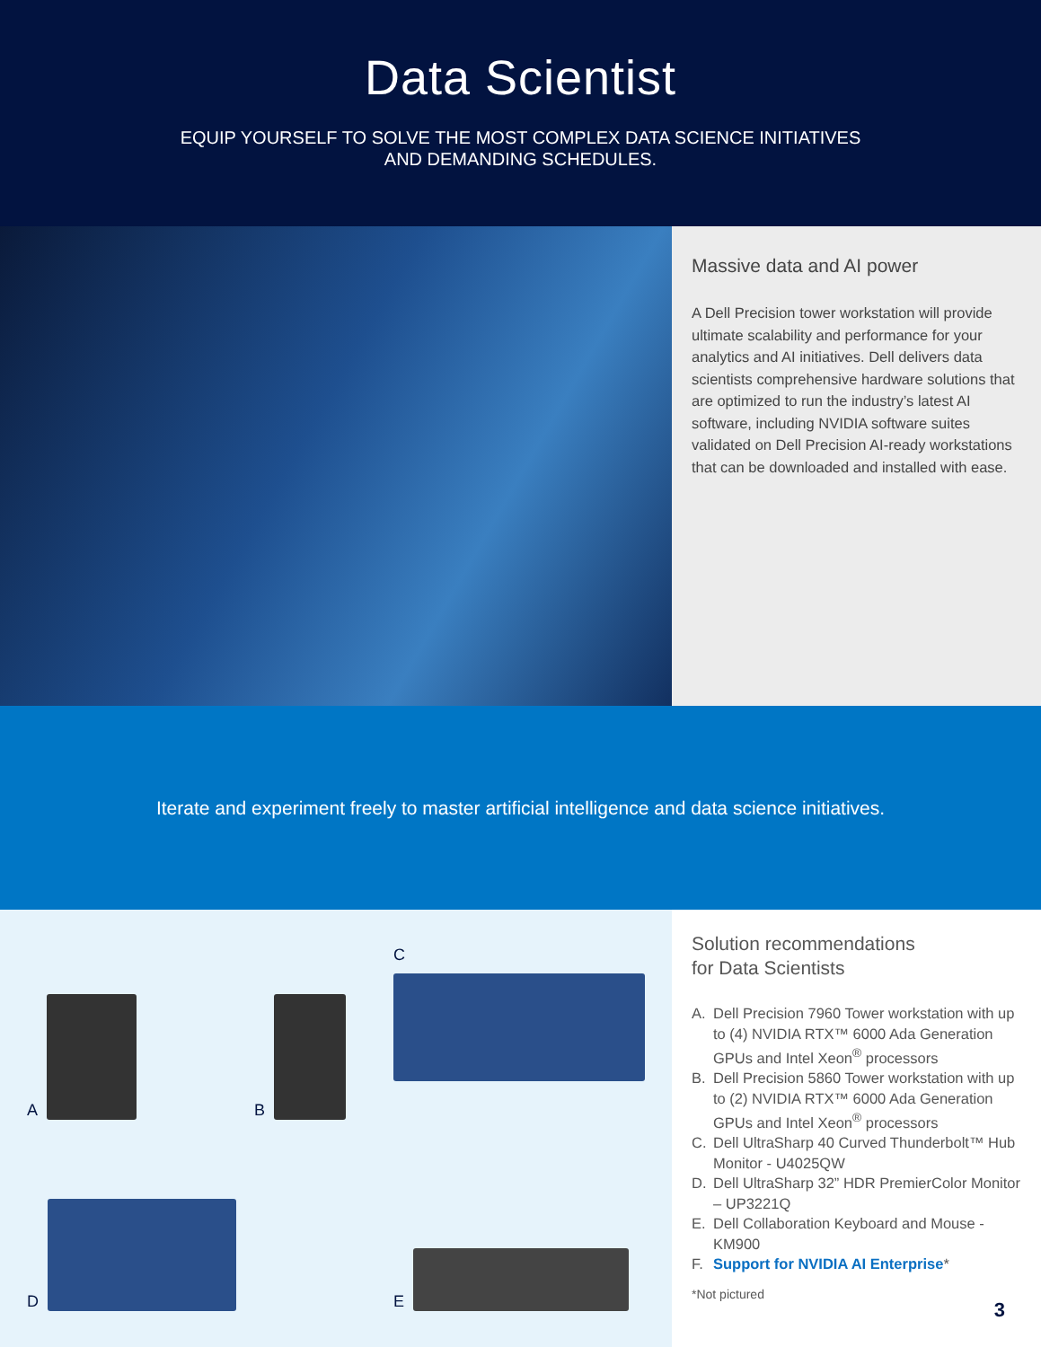Data Scientist
EQUIP YOURSELF TO SOLVE THE MOST COMPLEX DATA SCIENCE INITIATIVES
AND DEMANDING SCHEDULES.
Massive data and AI power
A Dell Precision tower workstation will provide ultimate scalability and performance for your analytics and AI initiatives. Dell delivers data scientists comprehensive hardware solutions that are optimized to run the industry’s latest AI software, including NVIDIA software suites validated on Dell Precision AI-ready workstations that can be downloaded and installed with ease.
Iterate and experiment freely to master artificial intelligence and data science initiatives.
A
B
C
D
E
Solution recommendations
for Data Scientists
A. Dell Precision 7960 Tower workstation with up to (4) NVIDIA RTX™ 6000 Ada Generation GPUs and Intel Xeon<sup>®</sup> processors
B. Dell Precision 5860 Tower workstation with up to (2) NVIDIA RTX™ 6000 Ada Generation GPUs and Intel Xeon<sup>®</sup> processors
C. Dell UltraSharp 40 Curved Thunderbolt™ Hub Monitor - U4025QW
D. Dell UltraSharp 32” HDR PremierColor Monitor – UP3221Q
E. Dell Collaboration Keyboard and Mouse - KM900
F. Support for NVIDIA AI Enterprise*
*Not pictured
3